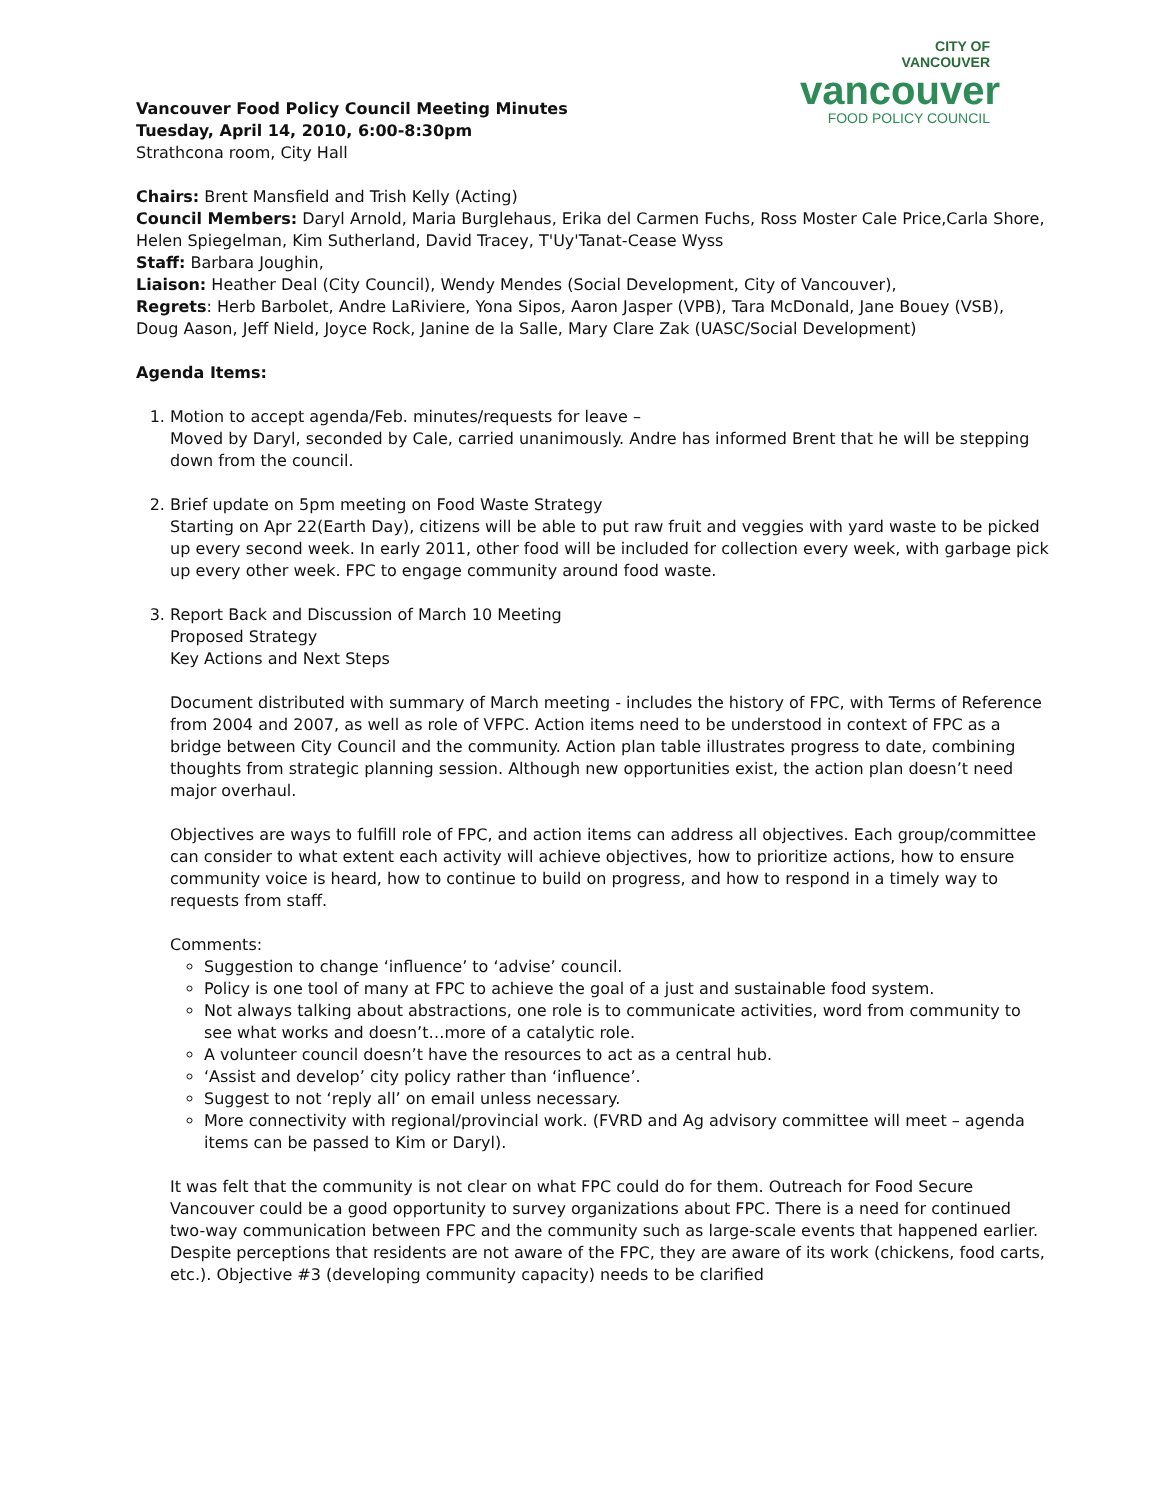CITY OF
VANCOUVER
vancouver
FOOD POLICY COUNCIL
Vancouver Food Policy Council Meeting Minutes
Tuesday, April 14, 2010, 6:00-8:30pm
Strathcona room, City Hall
Chairs: Brent Mansfield and Trish Kelly (Acting)
Council Members: Daryl Arnold, Maria Burglehaus, Erika del Carmen Fuchs, Ross Moster Cale Price,Carla Shore, Helen Spiegelman, Kim Sutherland, David Tracey, T'Uy'Tanat-Cease Wyss
Staff: Barbara Joughin,
Liaison: Heather Deal (City Council), Wendy Mendes (Social Development, City of Vancouver),
Regrets: Herb Barbolet, Andre LaRiviere, Yona Sipos, Aaron Jasper (VPB), Tara McDonald, Jane Bouey (VSB), Doug Aason, Jeff Nield, Joyce Rock, Janine de la Salle, Mary Clare Zak (UASC/Social Development)
Agenda Items:
1. Motion to accept agenda/Feb. minutes/requests for leave –
Moved by Daryl, seconded by Cale, carried unanimously. Andre has informed Brent that he will be stepping down from the council.
2. Brief update on 5pm meeting on Food Waste Strategy
Starting on Apr 22(Earth Day), citizens will be able to put raw fruit and veggies with yard waste to be picked up every second week. In early 2011, other food will be included for collection every week, with garbage pick up every other week. FPC to engage community around food waste.
3. Report Back and Discussion of March 10 Meeting
Proposed Strategy
Key Actions and Next Steps
Document distributed with summary of March meeting - includes the history of FPC, with Terms of Reference from 2004 and 2007, as well as role of VFPC. Action items need to be understood in context of FPC as a bridge between City Council and the community. Action plan table illustrates progress to date, combining thoughts from strategic planning session. Although new opportunities exist, the action plan doesn’t need major overhaul.
Objectives are ways to fulfill role of FPC, and action items can address all objectives. Each group/committee can consider to what extent each activity will achieve objectives, how to prioritize actions, how to ensure community voice is heard, how to continue to build on progress, and how to respond in a timely way to requests from staff.
Comments:
Suggestion to change ‘influence’ to ‘advise’ council.
Policy is one tool of many at FPC to achieve the goal of a just and sustainable food system.
Not always talking about abstractions, one role is to communicate activities, word from community to see what works and doesn’t…more of a catalytic role.
A volunteer council doesn’t have the resources to act as a central hub.
‘Assist and develop’ city policy rather than ‘influence’.
Suggest to not ‘reply all’ on email unless necessary.
More connectivity with regional/provincial work. (FVRD and Ag advisory committee will meet – agenda items can be passed to Kim or Daryl).
It was felt that the community is not clear on what FPC could do for them. Outreach for Food Secure Vancouver could be a good opportunity to survey organizations about FPC. There is a need for continued two-way communication between FPC and the community such as large-scale events that happened earlier. Despite perceptions that residents are not aware of the FPC, they are aware of its work (chickens, food carts, etc.). Objective #3 (developing community capacity) needs to be clarified